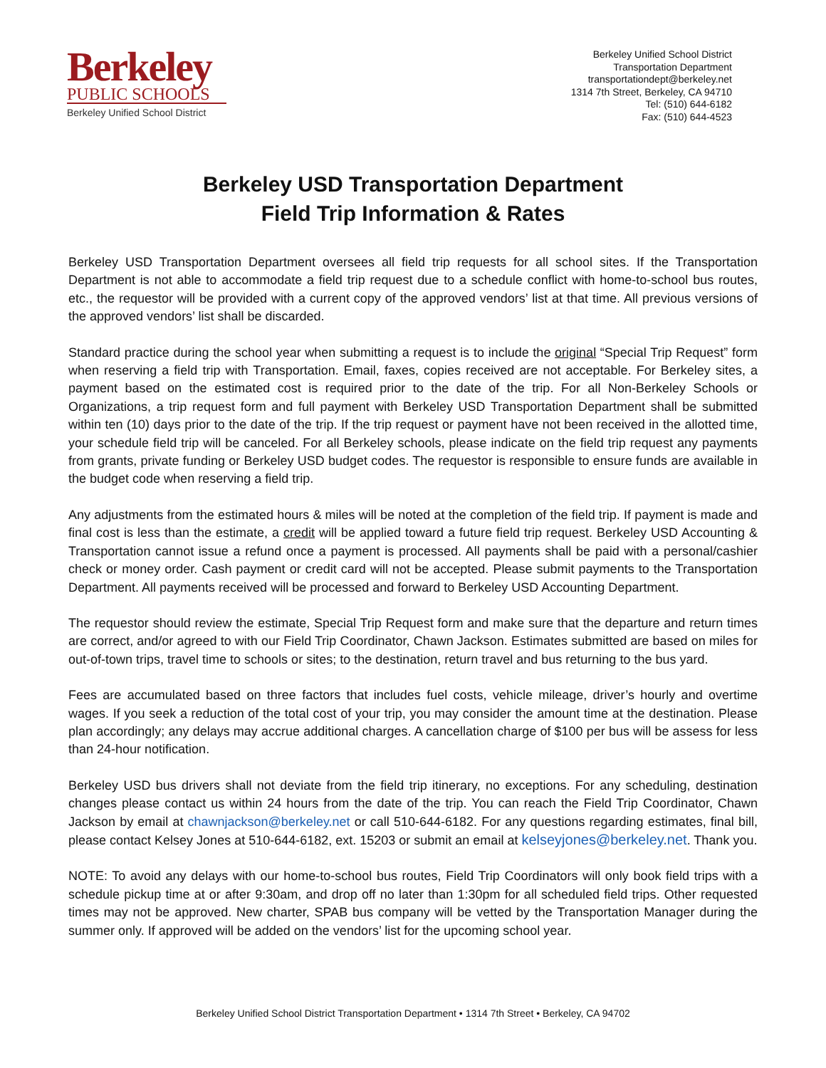Berkeley
PUBLIC SCHOOLS
Berkeley Unified School District
Berkeley Unified School District
Transportation Department
transportationdept@berkeley.net
1314 7th Street, Berkeley, CA 94710
Tel: (510) 644-6182
Fax: (510) 644-4523
Berkeley USD Transportation Department
Field Trip Information & Rates
Berkeley USD Transportation Department oversees all field trip requests for all school sites. If the Transportation Department is not able to accommodate a field trip request due to a schedule conflict with home-to-school bus routes, etc., the requestor will be provided with a current copy of the approved vendors’ list at that time. All previous versions of the approved vendors’ list shall be discarded.
Standard practice during the school year when submitting a request is to include the original “Special Trip Request” form when reserving a field trip with Transportation. Email, faxes, copies received are not acceptable. For Berkeley sites, a payment based on the estimated cost is required prior to the date of the trip. For all Non-Berkeley Schools or Organizations, a trip request form and full payment with Berkeley USD Transportation Department shall be submitted within ten (10) days prior to the date of the trip. If the trip request or payment have not been received in the allotted time, your schedule field trip will be canceled. For all Berkeley schools, please indicate on the field trip request any payments from grants, private funding or Berkeley USD budget codes. The requestor is responsible to ensure funds are available in the budget code when reserving a field trip.
Any adjustments from the estimated hours & miles will be noted at the completion of the field trip. If payment is made and final cost is less than the estimate, a credit will be applied toward a future field trip request. Berkeley USD Accounting & Transportation cannot issue a refund once a payment is processed. All payments shall be paid with a personal/cashier check or money order. Cash payment or credit card will not be accepted. Please submit payments to the Transportation Department. All payments received will be processed and forward to Berkeley USD Accounting Department.
The requestor should review the estimate, Special Trip Request form and make sure that the departure and return times are correct, and/or agreed to with our Field Trip Coordinator, Chawn Jackson. Estimates submitted are based on miles for out-of-town trips, travel time to schools or sites; to the destination, return travel and bus returning to the bus yard.
Fees are accumulated based on three factors that includes fuel costs, vehicle mileage, driver’s hourly and overtime wages. If you seek a reduction of the total cost of your trip, you may consider the amount time at the destination. Please plan accordingly; any delays may accrue additional charges. A cancellation charge of $100 per bus will be assess for less than 24-hour notification.
Berkeley USD bus drivers shall not deviate from the field trip itinerary, no exceptions. For any scheduling, destination changes please contact us within 24 hours from the date of the trip. You can reach the Field Trip Coordinator, Chawn Jackson by email at chawnjackson@berkeley.net or call 510-644-6182. For any questions regarding estimates, final bill, please contact Kelsey Jones at 510-644-6182, ext. 15203 or submit an email at kelseyjones@berkeley.net. Thank you.
NOTE: To avoid any delays with our home-to-school bus routes, Field Trip Coordinators will only book field trips with a schedule pickup time at or after 9:30am, and drop off no later than 1:30pm for all scheduled field trips. Other requested times may not be approved. New charter, SPAB bus company will be vetted by the Transportation Manager during the summer only. If approved will be added on the vendors’ list for the upcoming school year.
Berkeley Unified School District Transportation Department • 1314 7th Street • Berkeley, CA 94702